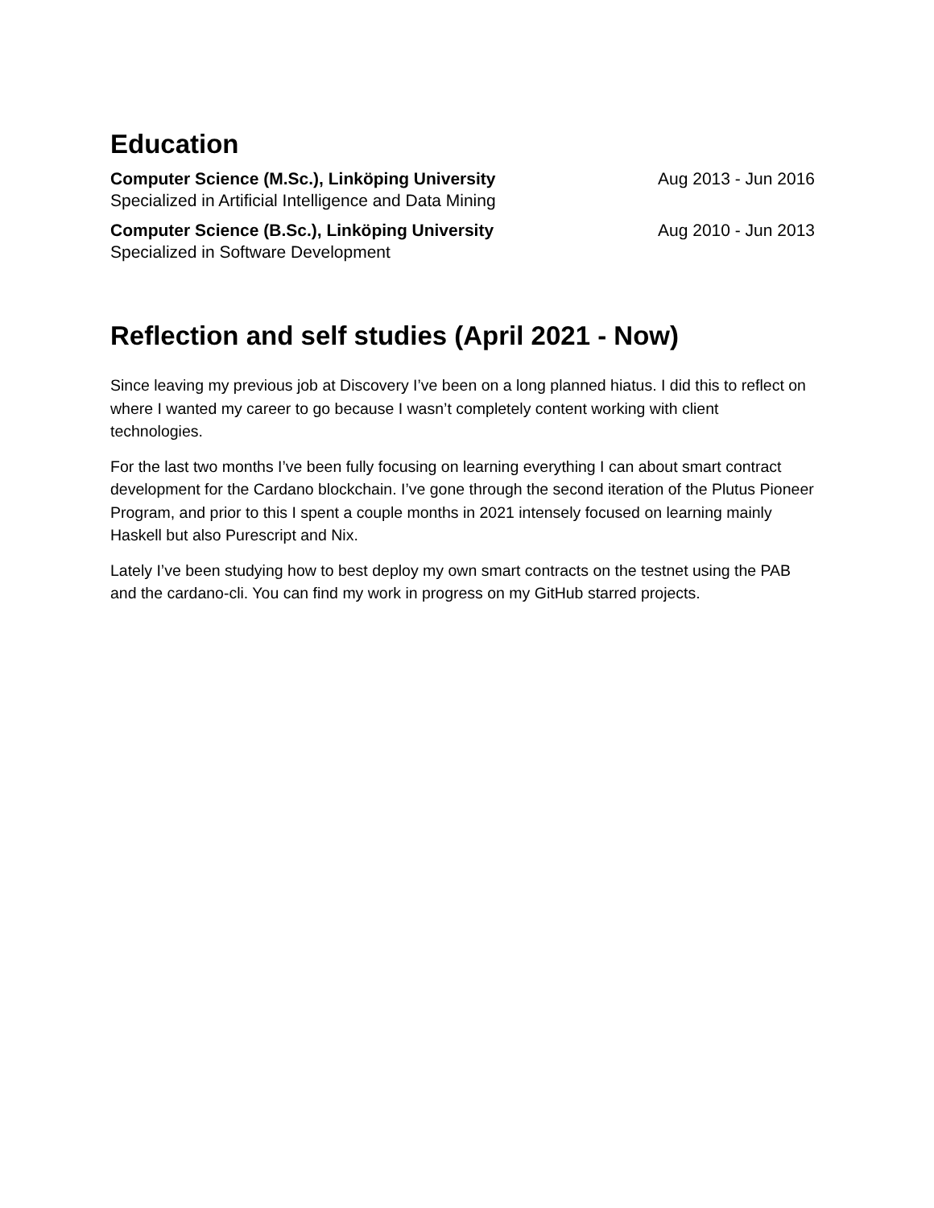Education
Computer Science (M.Sc.), Linköping University
Specialized in Artificial Intelligence and Data Mining
Aug 2013 - Jun 2016
Computer Science (B.Sc.), Linköping University
Specialized in Software Development
Aug 2010 - Jun 2013
Reflection and self studies (April 2021 - Now)
Since leaving my previous job at Discovery I’ve been on a long planned hiatus. I did this to reflect on where I wanted my career to go because I wasn’t completely content working with client technologies.
For the last two months I’ve been fully focusing on learning everything I can about smart contract development for the Cardano blockchain. I’ve gone through the second iteration of the Plutus Pioneer Program, and prior to this I spent a couple months in 2021 intensely focused on learning mainly Haskell but also Purescript and Nix.
Lately I’ve been studying how to best deploy my own smart contracts on the testnet using the PAB and the cardano-cli. You can find my work in progress on my GitHub starred projects.